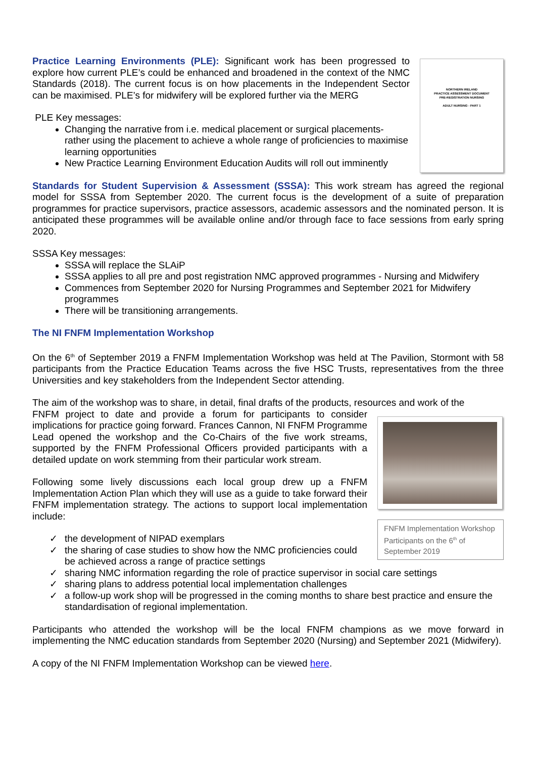NORTHERN IRELAND
PRACTICE ASSESSMENT DOCUMENT
PRE-REGISTRATION NURSING
ADULT NURSING - PART 1
Practice Learning Environments (PLE): Significant work has been progressed to explore how current PLE’s could be enhanced and broadened in the context of the NMC Standards (2018). The current focus is on how placements in the Independent Sector can be maximised. PLE’s for midwifery will be explored further via the MERG
PLE Key messages:
Changing the narrative from i.e. medical placement or surgical placements- rather using the placement to achieve a whole range of proficiencies to maximise learning opportunities
New Practice Learning Environment Education Audits will roll out imminently
Standards for Student Supervision & Assessment (SSSA): This work stream has agreed the regional model for SSSA from September 2020. The current focus is the development of a suite of preparation programmes for practice supervisors, practice assessors, academic assessors and the nominated person. It is anticipated these programmes will be available online and/or through face to face sessions from early spring 2020.
SSSA Key messages:
SSSA will replace the SLAiP
SSSA applies to all pre and post registration NMC approved programmes - Nursing and Midwifery
Commences from September 2020 for Nursing Programmes and September 2021 for Midwifery programmes
There will be transitioning arrangements.
The NI FNFM Implementation Workshop
On the 6<sup>th</sup> of September 2019 a FNFM Implementation Workshop was held at The Pavilion, Stormont with 58 participants from the Practice Education Teams across the five HSC Trusts, representatives from the three Universities and key stakeholders from the Independent Sector attending.
The aim of the workshop was to share, in detail, final drafts of the products, resources and work of the
FNFM Implementation Workshop Participants on the 6<sup>th</sup> of September 2019
FNFM project to date and provide a forum for participants to consider implications for practice going forward. Frances Cannon, NI FNFM Programme Lead opened the workshop and the Co-Chairs of the five work streams, supported by the FNFM Professional Officers provided participants with a detailed update on work stemming from their particular work stream.
Following some lively discussions each local group drew up a FNFM Implementation Action Plan which they will use as a guide to take forward their FNFM implementation strategy. The actions to support local implementation include:
✓ the development of NIPAD exemplars
✓ the sharing of case studies to show how the NMC proficiencies could be achieved across a range of practice settings
✓ sharing NMC information regarding the role of practice supervisor in social care settings
✓ sharing plans to address potential local implementation challenges
✓ a follow-up work shop will be progressed in the coming months to share best practice and ensure the standardisation of regional implementation.
Participants who attended the workshop will be the local FNFM champions as we move forward in implementing the NMC education standards from September 2020 (Nursing) and September 2021 (Midwifery).
A copy of the NI FNFM Implementation Workshop can be viewed here.